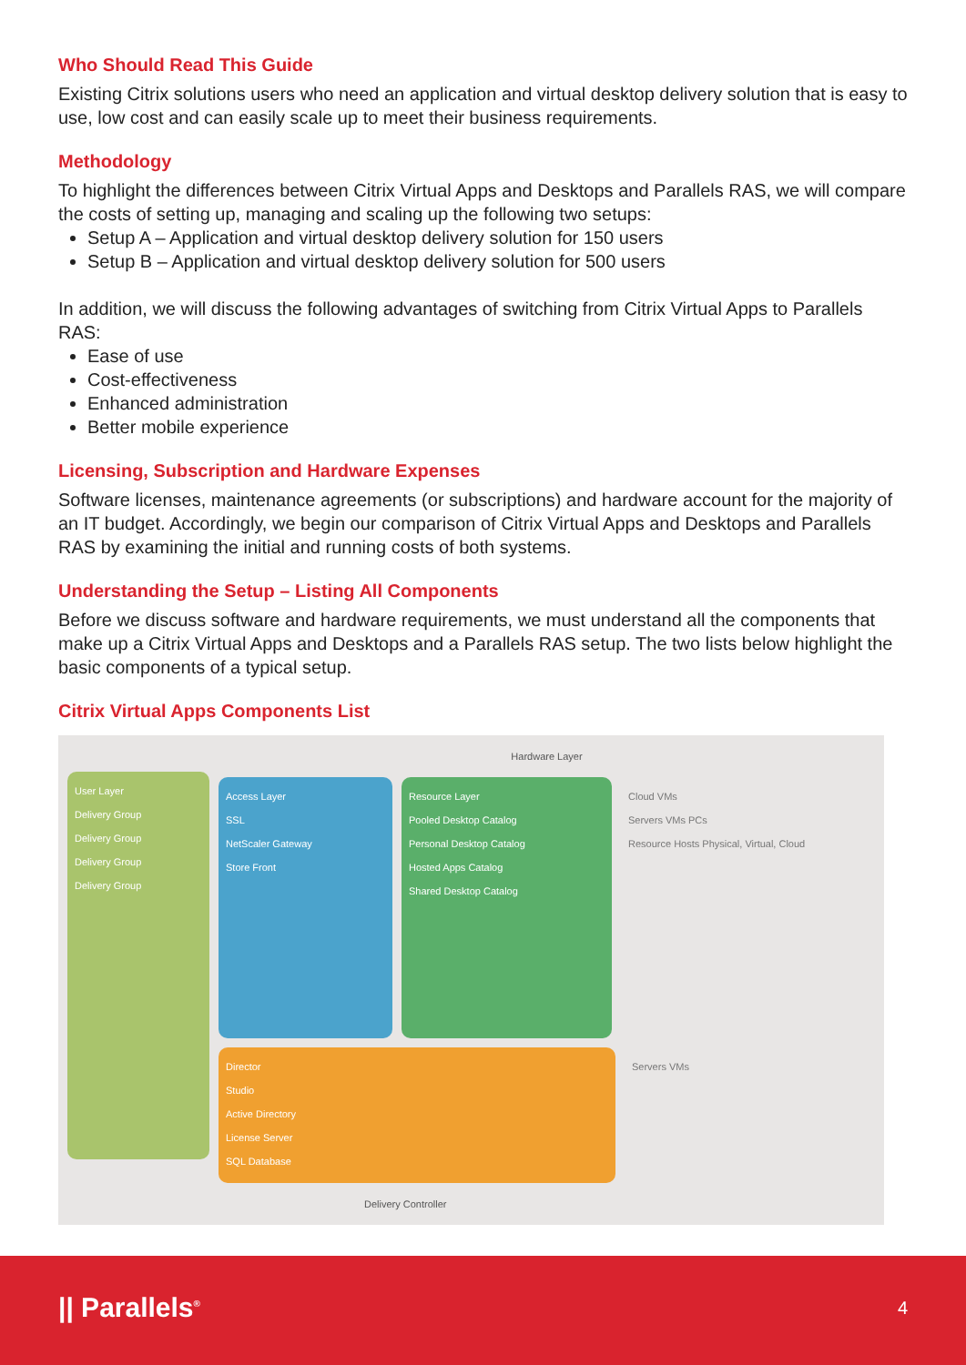Who Should Read This Guide
Existing Citrix solutions users who need an application and virtual desktop delivery solution that is easy to use, low cost and can easily scale up to meet their business requirements.
Methodology
To highlight the differences between Citrix Virtual Apps and Desktops and Parallels RAS, we will compare the costs of setting up, managing and scaling up the following two setups:
Setup A – Application and virtual desktop delivery solution for 150 users
Setup B – Application and virtual desktop delivery solution for 500 users
In addition, we will discuss the following advantages of switching from Citrix Virtual Apps to Parallels RAS:
Ease of use
Cost-effectiveness
Enhanced administration
Better mobile experience
Licensing, Subscription and Hardware Expenses
Software licenses, maintenance agreements (or subscriptions) and hardware account for the majority of an IT budget. Accordingly, we begin our comparison of Citrix Virtual Apps and Desktops and Parallels RAS by examining the initial and running costs of both systems.
Understanding the Setup – Listing All Components
Before we discuss software and hardware requirements, we must understand all the components that make up a Citrix Virtual Apps and Desktops and a Parallels RAS setup. The two lists below highlight the basic components of a typical setup.
Citrix Virtual Apps Components List
User Layer
Delivery Group
Delivery Group
Delivery Group
Delivery Group
Hardware Layer
Access Layer
SSL
NetScaler Gateway
Store Front
Resource Layer
Pooled Desktop Catalog
Personal Desktop Catalog
Hosted Apps Catalog
Shared Desktop Catalog
Cloud VMs
Servers VMs PCs
Resource Hosts Physical, Virtual, Cloud
Director
Studio
Active Directory
License Server
SQL Database
Servers VMs
Delivery Controller
|| Parallels<sup>®</sup> 4